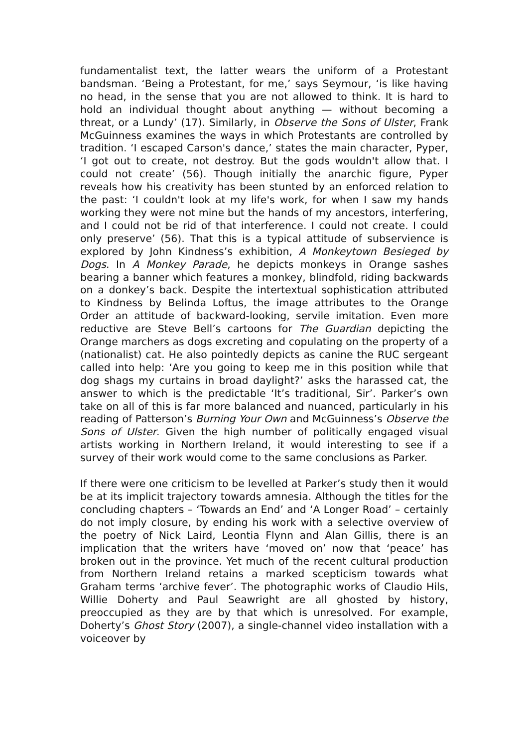fundamentalist text, the latter wears the uniform of a Protestant bandsman. ‘Being a Protestant, for me,’ says Seymour, ‘is like having no head, in the sense that you are not allowed to think. It is hard to hold an individual thought about anything — without becoming a threat, or a Lundy’ (17). Similarly, in Observe the Sons of Ulster, Frank McGuinness examines the ways in which Protestants are controlled by tradition. ‘I escaped Carson's dance,’ states the main character, Pyper, ‘I got out to create, not destroy. But the gods wouldn't allow that. I could not create’ (56). Though initially the anarchic figure, Pyper reveals how his creativity has been stunted by an enforced relation to the past: ‘I couldn't look at my life's work, for when I saw my hands working they were not mine but the hands of my ancestors, interfering, and I could not be rid of that interference. I could not create. I could only preserve’ (56). That this is a typical attitude of subservience is explored by John Kindness’s exhibition, A Monkeytown Besieged by Dogs. In A Monkey Parade, he depicts monkeys in Orange sashes bearing a banner which features a monkey, blindfold, riding backwards on a donkey’s back. Despite the intertextual sophistication attributed to Kindness by Belinda Loftus, the image attributes to the Orange Order an attitude of backward-looking, servile imitation. Even more reductive are Steve Bell’s cartoons for The Guardian depicting the Orange marchers as dogs excreting and copulating on the property of a (nationalist) cat. He also pointedly depicts as canine the RUC sergeant called into help: ‘Are you going to keep me in this position while that dog shags my curtains in broad daylight?’ asks the harassed cat, the answer to which is the predictable ‘It’s traditional, Sir’. Parker’s own take on all of this is far more balanced and nuanced, particularly in his reading of Patterson’s Burning Your Own and McGuinness’s Observe the Sons of Ulster. Given the high number of politically engaged visual artists working in Northern Ireland, it would interesting to see if a survey of their work would come to the same conclusions as Parker.
If there were one criticism to be levelled at Parker’s study then it would be at its implicit trajectory towards amnesia. Although the titles for the concluding chapters – ‘Towards an End’ and ‘A Longer Road’ – certainly do not imply closure, by ending his work with a selective overview of the poetry of Nick Laird, Leontia Flynn and Alan Gillis, there is an implication that the writers have ‘moved on’ now that ‘peace’ has broken out in the province. Yet much of the recent cultural production from Northern Ireland retains a marked scepticism towards what Graham terms ‘archive fever’. The photographic works of Claudio Hils, Willie Doherty and Paul Seawright are all ghosted by history, preoccupied as they are by that which is unresolved. For example, Doherty’s Ghost Story (2007), a single-channel video installation with a voiceover by